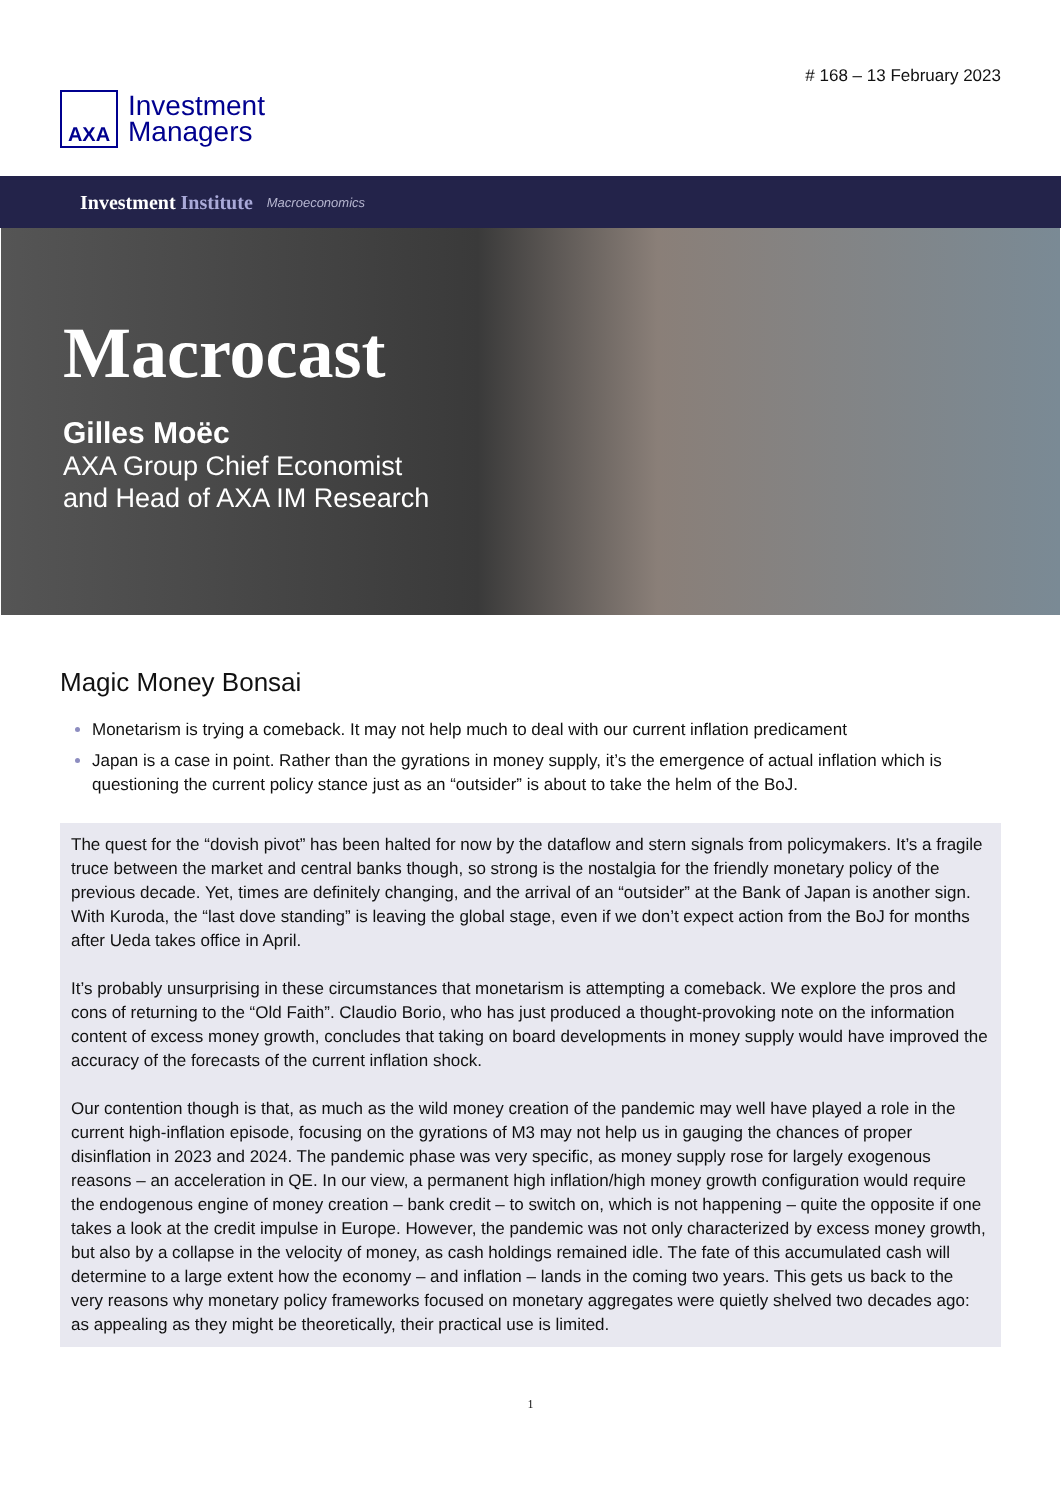AXA
Investment
Managers
# 168 – 13 February 2023
Investment Institute Macroeconomics
Macrocast
Gilles Moëc
AXA Group Chief Economist
and Head of AXA IM Research
Magic Money Bonsai
Monetarism is trying a comeback. It may not help much to deal with our current inflation predicament
Japan is a case in point. Rather than the gyrations in money supply, it’s the emergence of actual inflation which is questioning the current policy stance just as an “outsider” is about to take the helm of the BoJ.
The quest for the “dovish pivot” has been halted for now by the dataflow and stern signals from policymakers. It’s a fragile truce between the market and central banks though, so strong is the nostalgia for the friendly monetary policy of the previous decade. Yet, times are definitely changing, and the arrival of an “outsider” at the Bank of Japan is another sign. With Kuroda, the “last dove standing” is leaving the global stage, even if we don’t expect action from the BoJ for months after Ueda takes office in April.
It’s probably unsurprising in these circumstances that monetarism is attempting a comeback. We explore the pros and cons of returning to the “Old Faith”. Claudio Borio, who has just produced a thought-provoking note on the information content of excess money growth, concludes that taking on board developments in money supply would have improved the accuracy of the forecasts of the current inflation shock.
Our contention though is that, as much as the wild money creation of the pandemic may well have played a role in the current high-inflation episode, focusing on the gyrations of M3 may not help us in gauging the chances of proper disinflation in 2023 and 2024. The pandemic phase was very specific, as money supply rose for largely exogenous reasons – an acceleration in QE. In our view, a permanent high inflation/high money growth configuration would require the endogenous engine of money creation – bank credit – to switch on, which is not happening – quite the opposite if one takes a look at the credit impulse in Europe. However, the pandemic was not only characterized by excess money growth, but also by a collapse in the velocity of money, as cash holdings remained idle. The fate of this accumulated cash will determine to a large extent how the economy – and inflation – lands in the coming two years. This gets us back to the very reasons why monetary policy frameworks focused on monetary aggregates were quietly shelved two decades ago: as appealing as they might be theoretically, their practical use is limited.
1